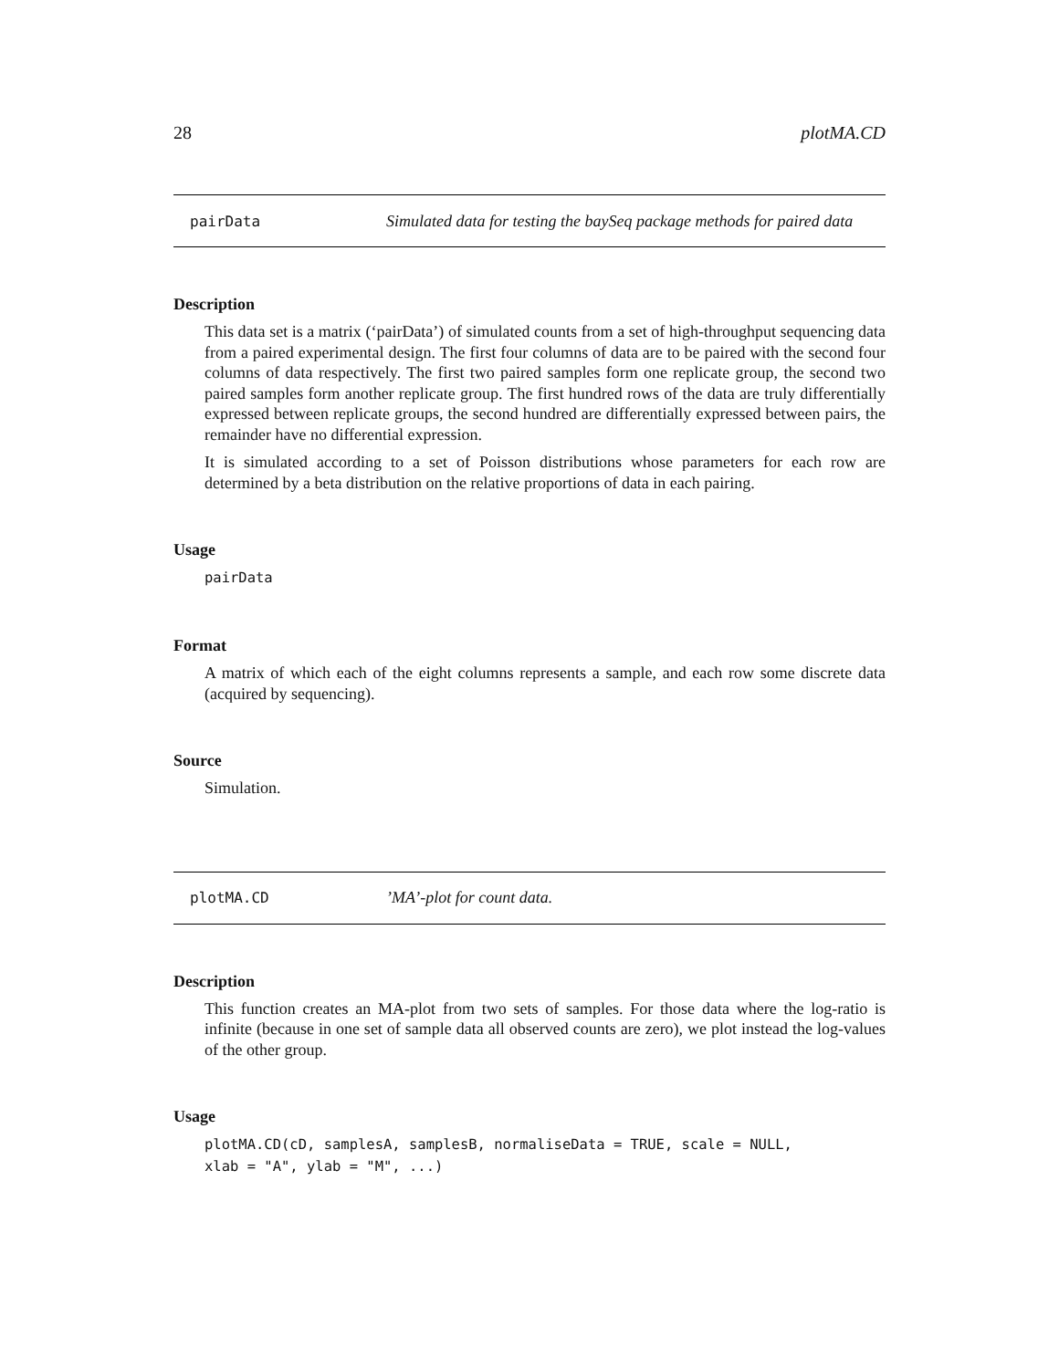28 plotMA.CD
pairData Simulated data for testing the baySeq package methods for paired data
Description
This data set is a matrix (‘pairData’) of simulated counts from a set of high-throughput sequencing data from a paired experimental design. The first four columns of data are to be paired with the second four columns of data respectively. The first two paired samples form one replicate group, the second two paired samples form another replicate group. The first hundred rows of the data are truly differentially expressed between replicate groups, the second hundred are differentially expressed between pairs, the remainder have no differential expression.
It is simulated according to a set of Poisson distributions whose parameters for each row are determined by a beta distribution on the relative proportions of data in each pairing.
Usage
pairData
Format
A matrix of which each of the eight columns represents a sample, and each row some discrete data (acquired by sequencing).
Source
Simulation.
plotMA.CD’MA’-plot for count data.
Description
This function creates an MA-plot from two sets of samples. For those data where the log-ratio is infinite (because in one set of sample data all observed counts are zero), we plot instead the log-values of the other group.
Usage
plotMA.CD(cD, samplesA, samplesB, normaliseData = TRUE, scale = NULL, xlab = "A", ylab = "M", ...)